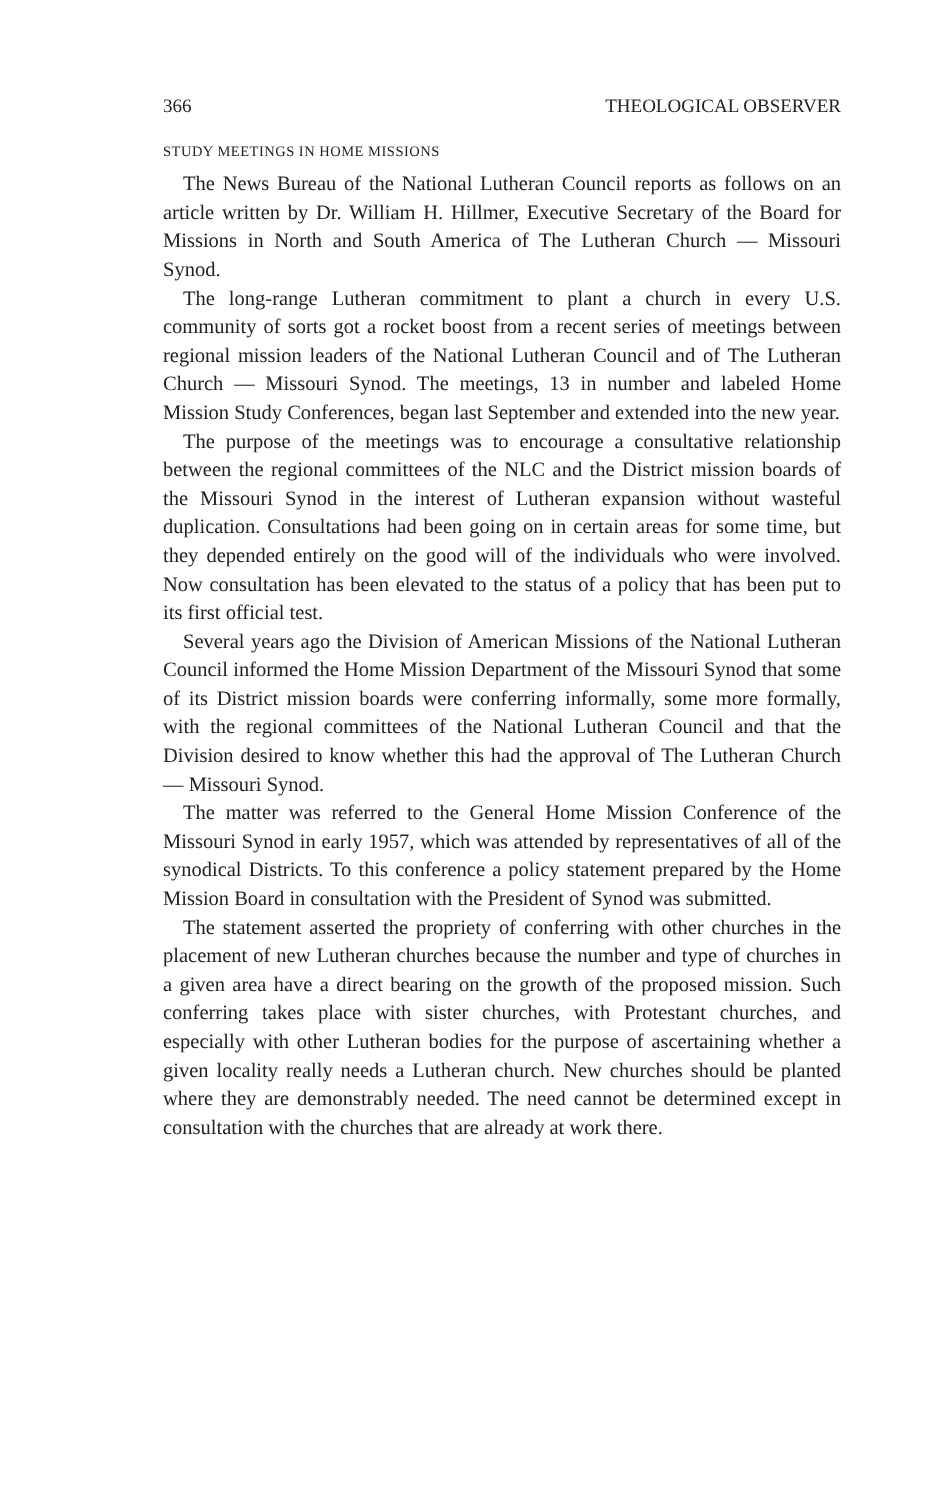366 THEOLOGICAL OBSERVER
STUDY MEETINGS IN HOME MISSIONS
The News Bureau of the National Lutheran Council reports as follows on an article written by Dr. William H. Hillmer, Executive Secretary of the Board for Missions in North and South America of The Lutheran Church — Missouri Synod.
The long-range Lutheran commitment to plant a church in every U.S. community of sorts got a rocket boost from a recent series of meetings between regional mission leaders of the National Lutheran Council and of The Lutheran Church — Missouri Synod. The meetings, 13 in number and labeled Home Mission Study Conferences, began last September and extended into the new year.
The purpose of the meetings was to encourage a consultative relationship between the regional committees of the NLC and the District mission boards of the Missouri Synod in the interest of Lutheran expansion without wasteful duplication. Consultations had been going on in certain areas for some time, but they depended entirely on the good will of the individuals who were involved. Now consultation has been elevated to the status of a policy that has been put to its first official test.
Several years ago the Division of American Missions of the National Lutheran Council informed the Home Mission Department of the Missouri Synod that some of its District mission boards were conferring informally, some more formally, with the regional committees of the National Lutheran Council and that the Division desired to know whether this had the approval of The Lutheran Church — Missouri Synod.
The matter was referred to the General Home Mission Conference of the Missouri Synod in early 1957, which was attended by representatives of all of the synodical Districts. To this conference a policy statement prepared by the Home Mission Board in consultation with the President of Synod was submitted.
The statement asserted the propriety of conferring with other churches in the placement of new Lutheran churches because the number and type of churches in a given area have a direct bearing on the growth of the proposed mission. Such conferring takes place with sister churches, with Protestant churches, and especially with other Lutheran bodies for the purpose of ascertaining whether a given locality really needs a Lutheran church. New churches should be planted where they are demonstrably needed. The need cannot be determined except in consultation with the churches that are already at work there.